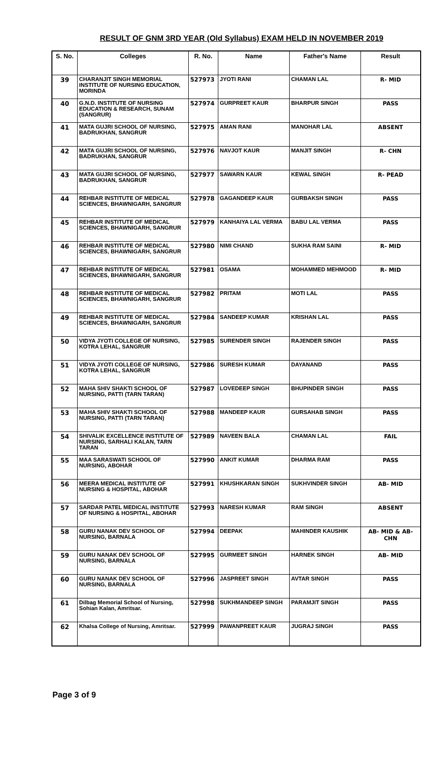RESULT OF GNM 3RD YEAR (Old Syllabus) EXAM HELD IN NOVEMBER 2019
| S. No. | Colleges | R. No. | Name | Father's Name | Result |
| --- | --- | --- | --- | --- | --- |
| 39 | CHARANJIT SINGH MEMORIAL INSTITUTE OF NURSING EDUCATION, MORINDA | 527973 | JYOTI RANI | CHAMAN LAL | R- MID |
| 40 | G.N.D. INSTITUTE OF NURSING EDUCATION & RESEARCH, SUNAM (SANGRUR) | 527974 | GURPREET KAUR | BHARPUR SINGH | PASS |
| 41 | MATA GUJRI SCHOOL OF NURSING, BADRUKHAN, SANGRUR | 527975 | AMAN RANI | MANOHAR LAL | ABSENT |
| 42 | MATA GUJRI SCHOOL OF NURSING, BADRUKHAN, SANGRUR | 527976 | NAVJOT KAUR | MANJIT SINGH | R- CHN |
| 43 | MATA GUJRI SCHOOL OF NURSING, BADRUKHAN, SANGRUR | 527977 | SAWARN KAUR | KEWAL SINGH | R- PEAD |
| 44 | REHBAR INSTITUTE OF MEDICAL SCIENCES, BHAWNIGARH, SANGRUR | 527978 | GAGANDEEP KAUR | GURBAKSH SINGH | PASS |
| 45 | REHBAR INSTITUTE OF MEDICAL SCIENCES, BHAWNIGARH, SANGRUR | 527979 | KANHAIYA LAL VERMA | BABU LAL VERMA | PASS |
| 46 | REHBAR INSTITUTE OF MEDICAL SCIENCES, BHAWNIGARH, SANGRUR | 527980 | NIMI CHAND | SUKHA RAM SAINI | R- MID |
| 47 | REHBAR INSTITUTE OF MEDICAL SCIENCES, BHAWNIGARH, SANGRUR | 527981 | OSAMA | MOHAMMED MEHMOOD | R- MID |
| 48 | REHBAR INSTITUTE OF MEDICAL SCIENCES, BHAWNIGARH, SANGRUR | 527982 | PRITAM | MOTI LAL | PASS |
| 49 | REHBAR INSTITUTE OF MEDICAL SCIENCES, BHAWNIGARH, SANGRUR | 527984 | SANDEEP KUMAR | KRISHAN LAL | PASS |
| 50 | VIDYA JYOTI COLLEGE OF NURSING, KOTRA LEHAL, SANGRUR | 527985 | SURENDER SINGH | RAJENDER SINGH | PASS |
| 51 | VIDYA JYOTI COLLEGE OF NURSING, KOTRA LEHAL, SANGRUR | 527986 | SURESH KUMAR | DAYANAND | PASS |
| 52 | MAHA SHIV SHAKTI SCHOOL OF NURSING, PATTI (TARN TARAN) | 527987 | LOVEDEEP SINGH | BHUPINDER SINGH | PASS |
| 53 | MAHA SHIV SHAKTI SCHOOL OF NURSING, PATTI (TARN TARAN) | 527988 | MANDEEP KAUR | GURSAHAB SINGH | PASS |
| 54 | SHIVALIK EXCELLENCE INSTITUTE OF NURSING, SARHALI KALAN, TARN TARAN | 527989 | NAVEEN BALA | CHAMAN LAL | FAIL |
| 55 | MAA SARASWATI SCHOOL OF NURSING, ABOHAR | 527990 | ANKIT KUMAR | DHARMA RAM | PASS |
| 56 | MEERA MEDICAL INSTITUTE OF NURSING & HOSPITAL, ABOHAR | 527991 | KHUSHKARAN SINGH | SUKHVINDER SINGH | AB- MID |
| 57 | SARDAR PATEL MEDICAL INSTITUTE OF NURSING & HOSPITAL, ABOHAR | 527993 | NARESH KUMAR | RAM SINGH | ABSENT |
| 58 | GURU NANAK DEV SCHOOL OF NURSING, BARNALA | 527994 | DEEPAK | MAHINDER KAUSHIK | AB- MID & AB- CHN |
| 59 | GURU NANAK DEV SCHOOL OF NURSING, BARNALA | 527995 | GURMEET SINGH | HARNEK SINGH | AB- MID |
| 60 | GURU NANAK DEV SCHOOL OF NURSING, BARNALA | 527996 | JASPREET SINGH | AVTAR SINGH | PASS |
| 61 | Dilbag Memorial School of Nursing, Sohian Kalan, Amritsar. | 527998 | SUKHMANDEEP SINGH | PARAMJIT SINGH | PASS |
| 62 | Khalsa College of Nursing, Amritsar. | 527999 | PAWANPREET KAUR | JUGRAJ SINGH | PASS |
Page 3 of 9